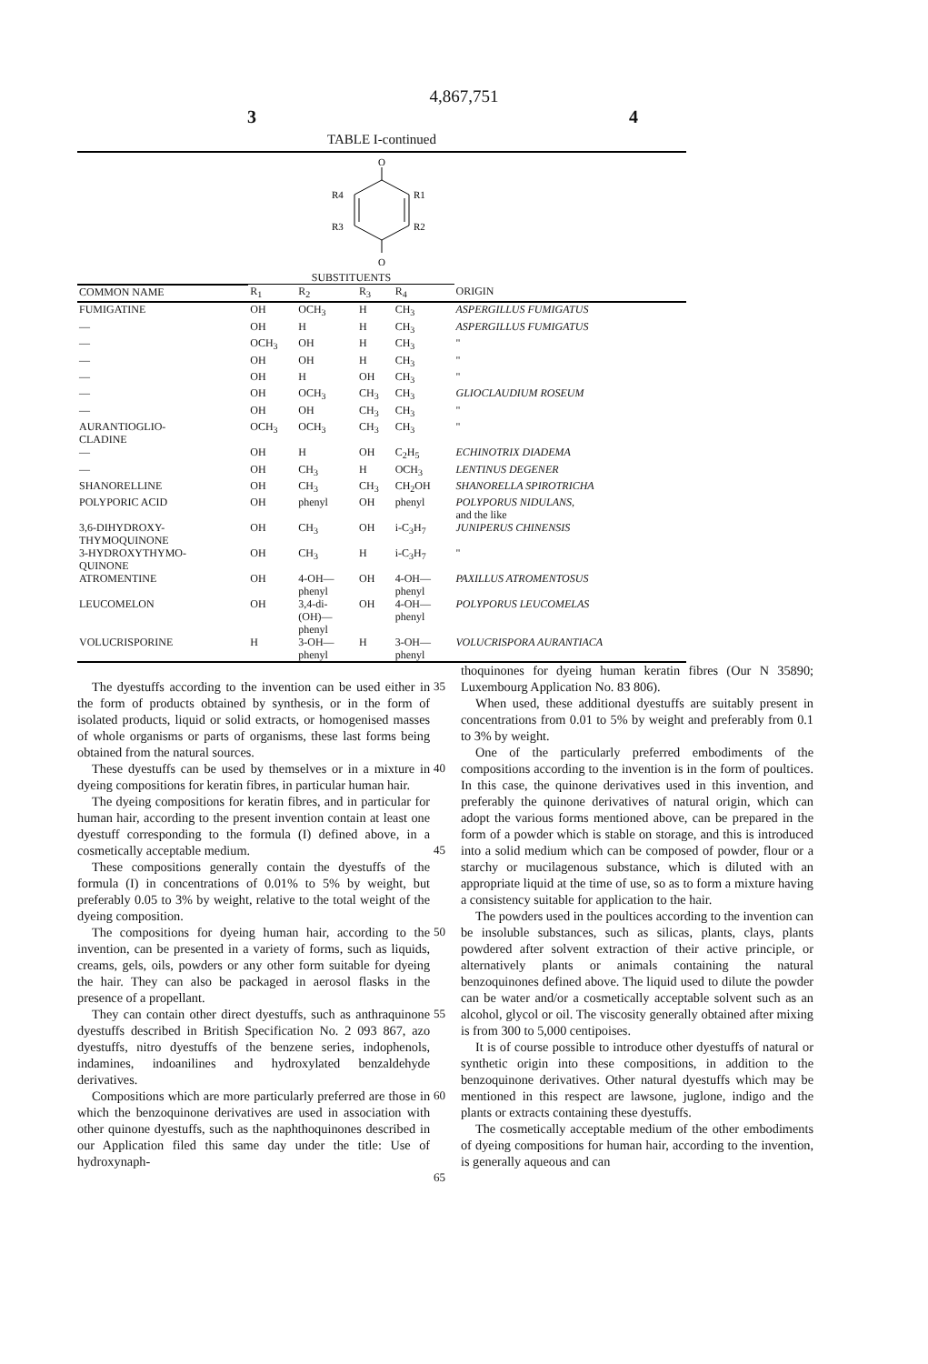4,867,751
3 4
TABLE I-continued
O
O
R4
R1
R3
R2
| | SUBSTITUENTS | | | | |
| --- | --- | --- | --- | --- | --- |
| COMMON NAME | R<sub>1</sub> | R<sub>2</sub> | R<sub>3</sub> | R<sub>4</sub> | ORIGIN |
| FUMIGATINE | OH | OCH<sub>3</sub> | H | CH<sub>3</sub> | ASPERGILLUS FUMIGATUS |
| — | OH | H | H | CH<sub>3</sub> | ASPERGILLUS FUMIGATUS |
| — | OCH<sub>3</sub> | OH | H | CH<sub>3</sub> | " |
| — | OH | OH | H | CH<sub>3</sub> | " |
| — | OH | H | OH | CH<sub>3</sub> | " |
| — | OH | OCH<sub>3</sub> | CH<sub>3</sub> | CH<sub>3</sub> | GLIOCLAUDIUM ROSEUM |
| — | OH | OH | CH<sub>3</sub> | CH<sub>3</sub> | " |
| AURANTIOGLIO- CLADINE | OCH<sub>3</sub> | OCH<sub>3</sub> | CH<sub>3</sub> | CH<sub>3</sub> | " |
| — | OH | H | OH | C<sub>2</sub>H<sub>5</sub> | ECHINOTRIX DIADEMA |
| — | OH | CH<sub>3</sub> | H | OCH<sub>3</sub> | LENTINUS DEGENER |
| SHANORELLINE | OH | CH<sub>3</sub> | CH<sub>3</sub> | CH<sub>2</sub>OH | SHANORELLA SPIROTRICHA |
| POLYPORIC ACID | OH | phenyl | OH | phenyl | POLYPORUS NIDULANS, and the like |
| 3,6-DIHYDROXY- THYMOQUINONE | OH | CH<sub>3</sub> | OH | i-C<sub>3</sub>H<sub>7</sub> | JUNIPERUS CHINENSIS |
| 3-HYDROXYTHYMO- QUINONE | OH | CH<sub>3</sub> | H | i-C<sub>3</sub>H<sub>7</sub> | " |
| ATROMENTINE | OH | 4-OH— phenyl | OH | 4-OH— phenyl | PAXILLUS ATROMENTOSUS |
| LEUCOMELON | OH | 3,4-di- (OH)— phenyl | OH | 4-OH— phenyl | POLYPORUS LEUCOMELAS |
| VOLUCRISPORINE | H | 3-OH— phenyl | H | 3-OH— phenyl | VOLUCRISPORA AURANTIACA |
The dyestuffs according to the invention can be used either in the form of products obtained by synthesis, or in the form of isolated products, liquid or solid extracts, or homogenised masses of whole organisms or parts of organisms, these last forms being obtained from the natural sources.
These dyestuffs can be used by themselves or in a mixture in dyeing compositions for keratin fibres, in particular human hair.
The dyeing compositions for keratin fibres, and in particular for human hair, according to the present invention contain at least one dyestuff corresponding to the formula (I) defined above, in a cosmetically acceptable medium.
These compositions generally contain the dyestuffs of the formula (I) in concentrations of 0.01% to 5% by weight, but preferably 0.05 to 3% by weight, relative to the total weight of the dyeing composition.
The compositions for dyeing human hair, according to the invention, can be presented in a variety of forms, such as liquids, creams, gels, oils, powders or any other form suitable for dyeing the hair. They can also be packaged in aerosol flasks in the presence of a propellant.
They can contain other direct dyestuffs, such as anthraquinone dyestuffs described in British Specification No. 2 093 867, azo dyestuffs, nitro dyestuffs of the benzene series, indophenols, indamines, indoanilines and hydroxylated benzaldehyde derivatives.
Compositions which are more particularly preferred are those in which the benzoquinone derivatives are used in association with other quinone dyestuffs, such as the naphthoquinones described in our Application filed this same day under the title: Use of hydroxynaph-
35
40
45
50
55
60
65
thoquinones for dyeing human keratin fibres (Our N 35890; Luxembourg Application No. 83 806).
When used, these additional dyestuffs are suitably present in concentrations from 0.01 to 5% by weight and preferably from 0.1 to 3% by weight.
One of the particularly preferred embodiments of the compositions according to the invention is in the form of poultices. In this case, the quinone derivatives used in this invention, and preferably the quinone derivatives of natural origin, which can adopt the various forms mentioned above, can be prepared in the form of a powder which is stable on storage, and this is introduced into a solid medium which can be composed of powder, flour or a starchy or mucilagenous substance, which is diluted with an appropriate liquid at the time of use, so as to form a mixture having a consistency suitable for application to the hair.
The powders used in the poultices according to the invention can be insoluble substances, such as silicas, plants, clays, plants powdered after solvent extraction of their active principle, or alternatively plants or animals containing the natural benzoquinones defined above. The liquid used to dilute the powder can be water and/or a cosmetically acceptable solvent such as an alcohol, glycol or oil. The viscosity generally obtained after mixing is from 300 to 5,000 centipoises.
It is of course possible to introduce other dyestuffs of natural or synthetic origin into these compositions, in addition to the benzoquinone derivatives. Other natural dyestuffs which may be mentioned in this respect are lawsone, juglone, indigo and the plants or extracts containing these dyestuffs.
The cosmetically acceptable medium of the other embodiments of dyeing compositions for human hair, according to the invention, is generally aqueous and can